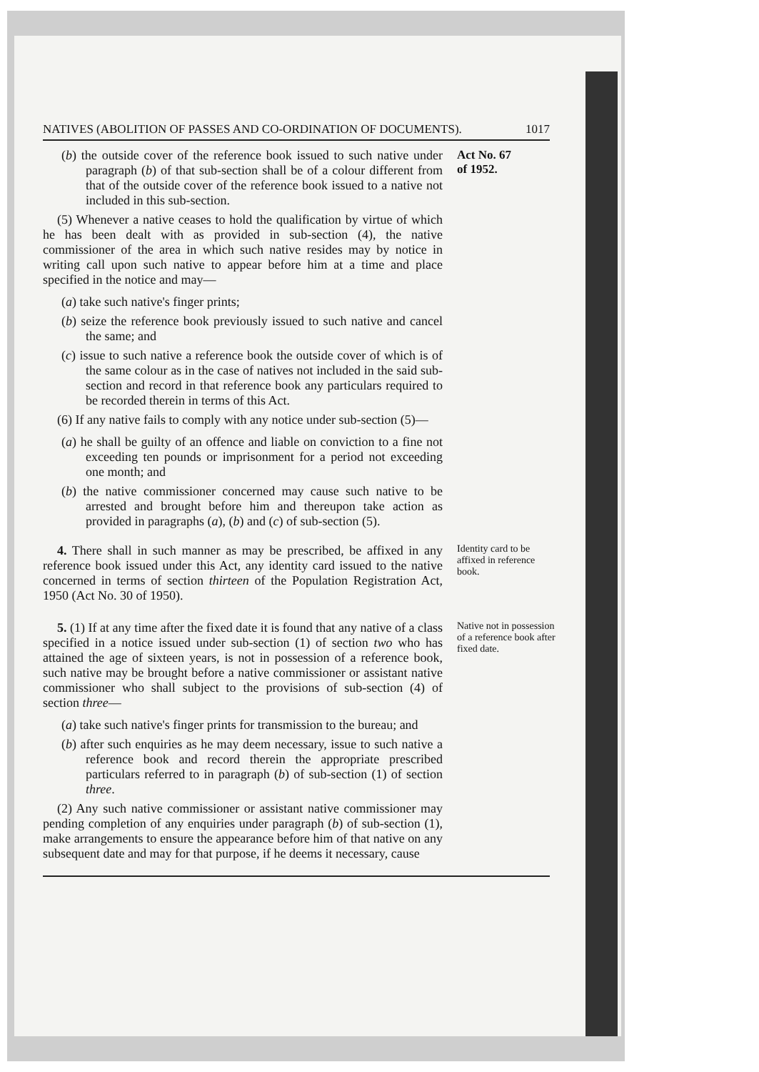NATIVES (ABOLITION OF PASSES AND CO-ORDINATION OF DOCUMENTS). 1017
(b) the outside cover of the reference book issued to such native under paragraph (b) of that sub-section shall be of a colour different from that of the outside cover of the reference book issued to a native not included in this sub-section.
(5) Whenever a native ceases to hold the qualification by virtue of which he has been dealt with as provided in sub-section (4), the native commissioner of the area in which such native resides may by notice in writing call upon such native to appear before him at a time and place specified in the notice and may—
(a) take such native's finger prints;
(b) seize the reference book previously issued to such native and cancel the same; and
(c) issue to such native a reference book the outside cover of which is of the same colour as in the case of natives not included in the said sub-section and record in that reference book any particulars required to be recorded therein in terms of this Act.
(6) If any native fails to comply with any notice under sub-section (5)—
(a) he shall be guilty of an offence and liable on conviction to a fine not exceeding ten pounds or imprisonment for a period not exceeding one month; and
(b) the native commissioner concerned may cause such native to be arrested and brought before him and thereupon take action as provided in paragraphs (a), (b) and (c) of sub-section (5).
Act No. 67
of 1952.
4. There shall in such manner as may be prescribed, be affixed in any reference book issued under this Act, any identity card issued to the native concerned in terms of section thirteen of the Population Registration Act, 1950 (Act No. 30 of 1950).
Identity card to be affixed in reference book.
5. (1) If at any time after the fixed date it is found that any native of a class specified in a notice issued under sub-section (1) of section two who has attained the age of sixteen years, is not in possession of a reference book, such native may be brought before a native commissioner or assistant native commissioner who shall subject to the provisions of sub-section (4) of section three—
(a) take such native's finger prints for transmission to the bureau; and
(b) after such enquiries as he may deem necessary, issue to such native a reference book and record therein the appropriate prescribed particulars referred to in paragraph (b) of sub-section (1) of section three.
(2) Any such native commissioner or assistant native commissioner may pending completion of any enquiries under paragraph (b) of sub-section (1), make arrangements to ensure the appearance before him of that native on any subsequent date and may for that purpose, if he deems it necessary, cause
Native not in possession of a reference book after fixed date.